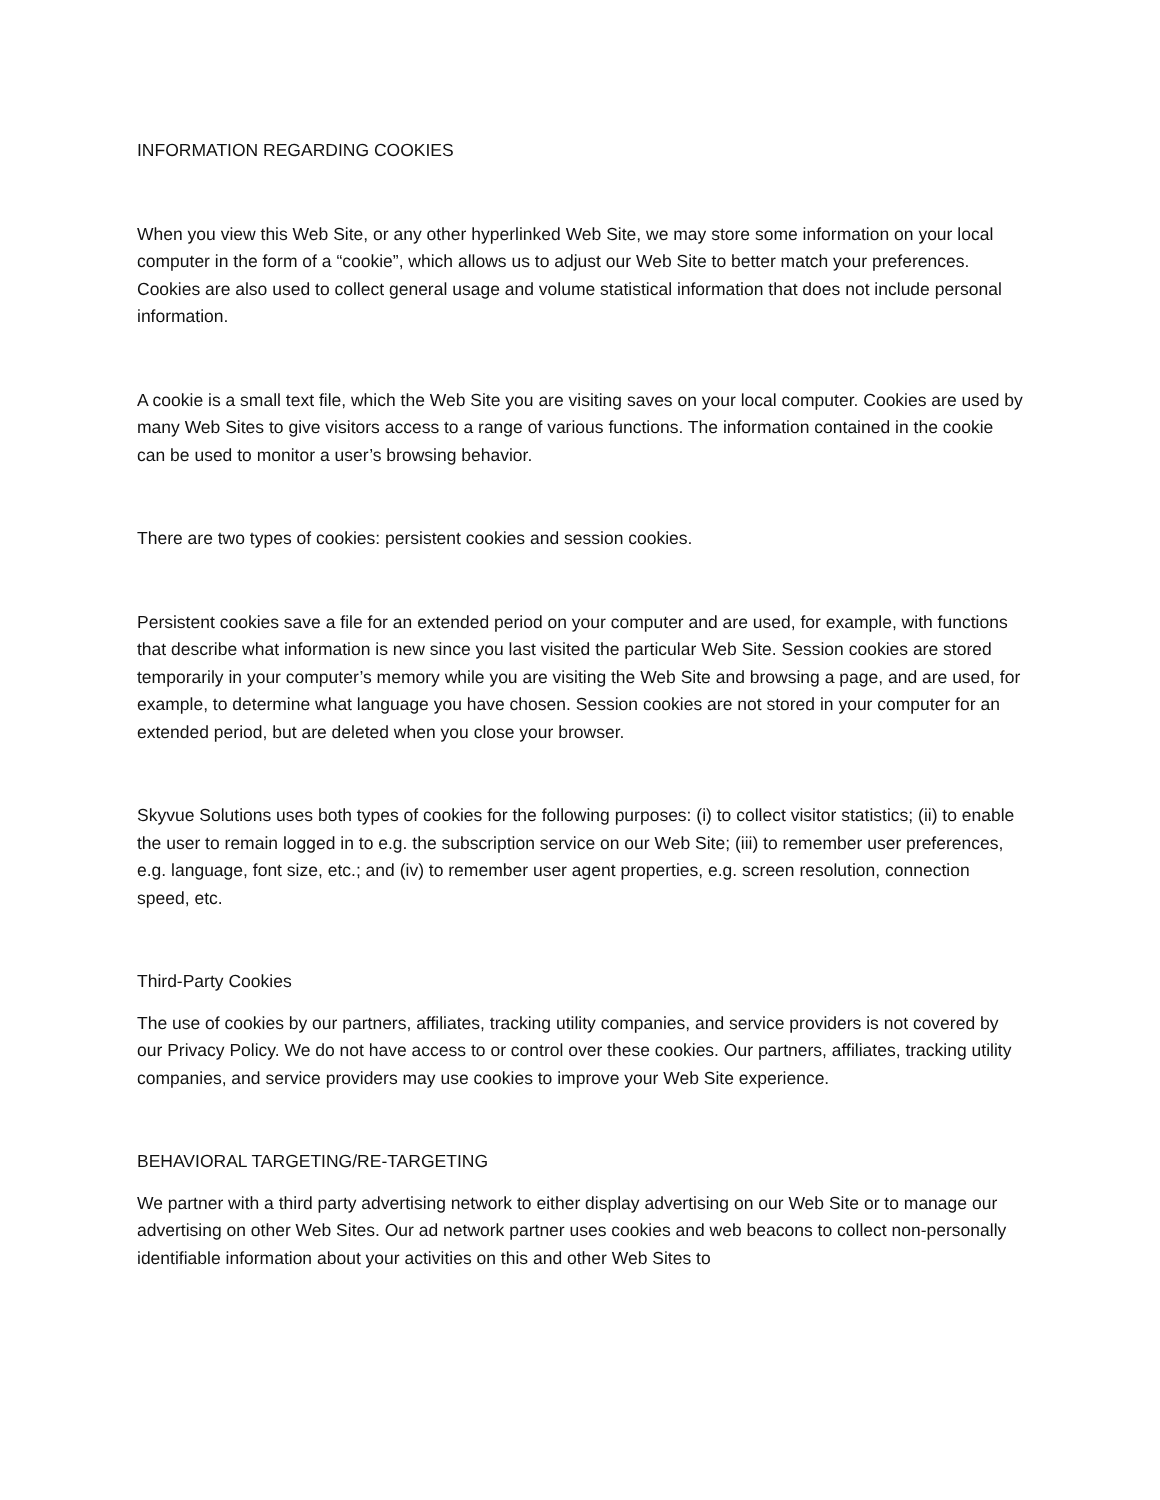INFORMATION REGARDING COOKIES
When you view this Web Site, or any other hyperlinked Web Site, we may store some information on your local computer in the form of a “cookie”, which allows us to adjust our Web Site to better match your preferences. Cookies are also used to collect general usage and volume statistical information that does not include personal information.
A cookie is a small text file, which the Web Site you are visiting saves on your local computer. Cookies are used by many Web Sites to give visitors access to a range of various functions. The information contained in the cookie can be used to monitor a user’s browsing behavior.
There are two types of cookies: persistent cookies and session cookies.
Persistent cookies save a file for an extended period on your computer and are used, for example, with functions that describe what information is new since you last visited the particular Web Site. Session cookies are stored temporarily in your computer’s memory while you are visiting the Web Site and browsing a page, and are used, for example, to determine what language you have chosen. Session cookies are not stored in your computer for an extended period, but are deleted when you close your browser.
Skyvue Solutions uses both types of cookies for the following purposes: (i) to collect visitor statistics; (ii) to enable the user to remain logged in to e.g. the subscription service on our Web Site; (iii) to remember user preferences, e.g. language, font size, etc.; and (iv) to remember user agent properties, e.g. screen resolution, connection speed, etc.
Third-Party Cookies
The use of cookies by our partners, affiliates, tracking utility companies, and service providers is not covered by our Privacy Policy. We do not have access to or control over these cookies. Our partners, affiliates, tracking utility companies, and service providers may use cookies to improve your Web Site experience.
BEHAVIORAL TARGETING/RE-TARGETING
We partner with a third party advertising network to either display advertising on our Web Site or to manage our advertising on other Web Sites. Our ad network partner uses cookies and web beacons to collect non-personally identifiable information about your activities on this and other Web Sites to